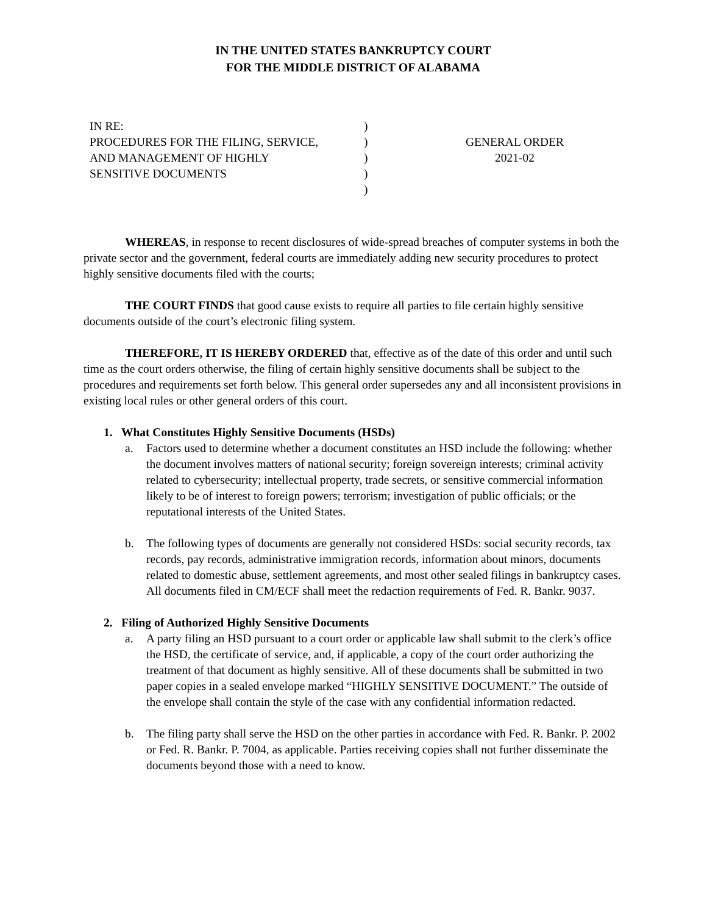IN THE UNITED STATES BANKRUPTCY COURT
FOR THE MIDDLE DISTRICT OF ALABAMA
IN RE:
PROCEDURES FOR THE FILING, SERVICE,
AND MANAGEMENT OF HIGHLY
SENSITIVE DOCUMENTS
)
)
)
)
)
GENERAL ORDER
2021-02
WHEREAS, in response to recent disclosures of wide-spread breaches of computer systems in both the private sector and the government, federal courts are immediately adding new security procedures to protect highly sensitive documents filed with the courts;
THE COURT FINDS that good cause exists to require all parties to file certain highly sensitive documents outside of the court’s electronic filing system.
THEREFORE, IT IS HEREBY ORDERED that, effective as of the date of this order and until such time as the court orders otherwise, the filing of certain highly sensitive documents shall be subject to the procedures and requirements set forth below. This general order supersedes any and all inconsistent provisions in existing local rules or other general orders of this court.
1. What Constitutes Highly Sensitive Documents (HSDs)
a. Factors used to determine whether a document constitutes an HSD include the following: whether the document involves matters of national security; foreign sovereign interests; criminal activity related to cybersecurity; intellectual property, trade secrets, or sensitive commercial information likely to be of interest to foreign powers; terrorism; investigation of public officials; or the reputational interests of the United States.
b. The following types of documents are generally not considered HSDs: social security records, tax records, pay records, administrative immigration records, information about minors, documents related to domestic abuse, settlement agreements, and most other sealed filings in bankruptcy cases. All documents filed in CM/ECF shall meet the redaction requirements of Fed. R. Bankr. 9037.
2. Filing of Authorized Highly Sensitive Documents
a. A party filing an HSD pursuant to a court order or applicable law shall submit to the clerk’s office the HSD, the certificate of service, and, if applicable, a copy of the court order authorizing the treatment of that document as highly sensitive. All of these documents shall be submitted in two paper copies in a sealed envelope marked “HIGHLY SENSITIVE DOCUMENT.” The outside of the envelope shall contain the style of the case with any confidential information redacted.
b. The filing party shall serve the HSD on the other parties in accordance with Fed. R. Bankr. P. 2002 or Fed. R. Bankr. P. 7004, as applicable. Parties receiving copies shall not further disseminate the documents beyond those with a need to know.